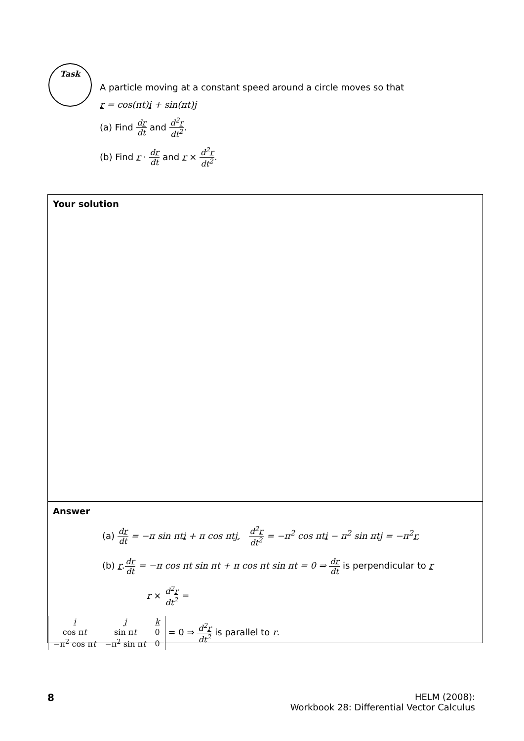Task
A particle moving at a constant speed around a circle moves so that
r = cos(πt)i + sin(πt)j
(a) Find dr dt and d<sup>2</sup>r dt<sup>2</sup>.
(b) Find r · dr dt and r × d<sup>2</sup>r dt<sup>2</sup>.
Your solution
Answer
(a) dr dt = −π sin πti + π cos πtj, d<sup>2</sup>r dt<sup>2</sup> = −π<sup>2</sup> cos πti − π<sup>2</sup> sin πtj = −π<sup>2</sup>r,
(b) r.dr dt = −π cos πt sin πt + π cos πt sin πt = 0 ⇒ dr dt is perpendicular to r
r × d<sup>2</sup>r dt<sup>2</sup> =
| i | j | k |
| cos π t | sin π t | 0 |
| −π<sup>2</sup> cos π t | −π<sup>2</sup> sin π t | 0 |
= 0 ⇒ d<sup>2</sup>r dt<sup>2</sup> is parallel to r.
8 HELM (2008):
Workbook 28: Differential Vector Calculus